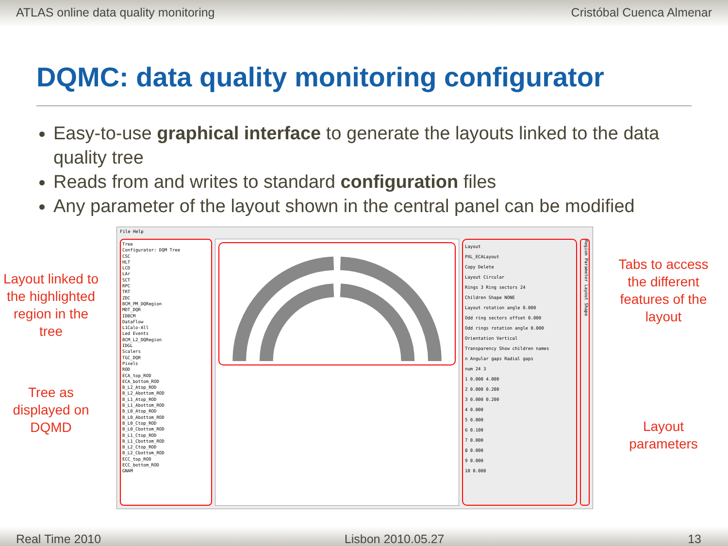ATLAS online data quality monitoring Cristóbal Cuenca Almenar
DQMC: data quality monitoring configurator
Easy-to-use graphical interface to generate the layouts linked to the data quality tree
Reads from and writes to standard configuration files
Any parameter of the layout shown in the central panel can be modified
Layout linked to the highlighted region in the tree
Tree as displayed on DQMD
File Help
Tree
Configurator: DQM Tree
CSC
HLT
LCD
LAr
SCT
RPC
TRT
ZDC
BCM_PM_DQRegion
MDT_DQR
IDBCM
DataFlow
L1Calo-All
Led Events
BCM_L2_DQRegion
IDGL
Scalers
TGC_DQR
Pixels
ROD
ECA_top_ROD
ECA_bottom_ROD
B_L2_Atop_ROD
B_L2_Abottom_ROD
B_L1_Atop_ROD
B_L1_Abottom_ROD
B_L0_Atop_ROD
B_L0_Abottom_ROD
B_L0_Ctop_ROD
B_L0_Cbottom_ROD
B_L1_Ctop_ROD
B_L1_Cbottom_ROD
B_L2_Ctop_ROD
B_L2_Cbottom_ROD
ECC_top_ROD
ECC_bottom_ROD
GNAM
Layout
PXL_ECALayout
Copy Delete
Layout Circular
Rings 3 Ring sectors 24
Children Shape NONE
Layout rotation angle 0.000
Odd ring sectors offset 0.000
Odd rings rotation angle 0.000
Orientation Vertical
Transparency Show children names
n Angular gaps Radial gaps
num 24 3
1 0.000 4.000
2 0.000 0.200
3 0.000 0.200
4 0.000
5 0.000
6 0.100
7 0.000
8 0.000
9 0.000
10 0.000
Region Parameter Layout Shape
Tabs to access the different features of the layout
Layout parameters
Real Time 2010 Lisbon 2010.05.27 13